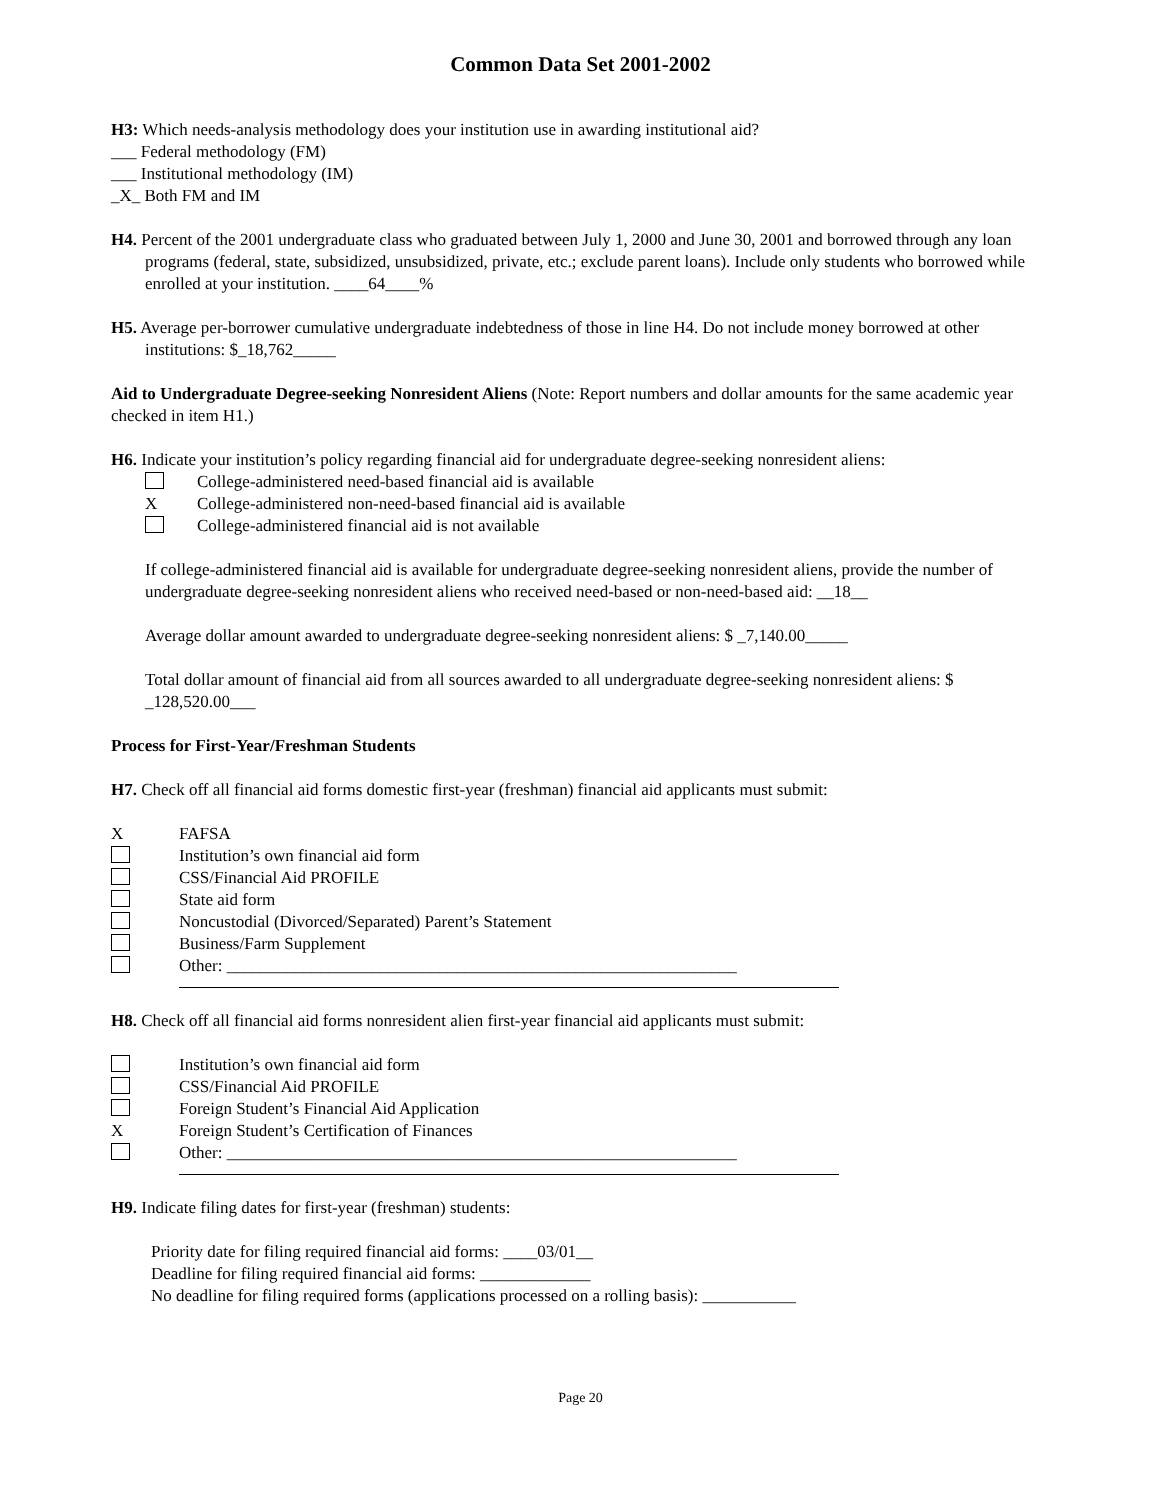Common Data Set 2001-2002
H3: Which needs-analysis methodology does your institution use in awarding institutional aid?
___ Federal methodology (FM)
___ Institutional methodology (IM)
_X_ Both FM and IM
H4. Percent of the 2001 undergraduate class who graduated between July 1, 2000 and June 30, 2001 and borrowed through any loan programs (federal, state, subsidized, unsubsidized, private, etc.; exclude parent loans). Include only students who borrowed while enrolled at your institution. ____64____%
H5. Average per-borrower cumulative undergraduate indebtedness of those in line H4. Do not include money borrowed at other institutions: $_18,762_____
Aid to Undergraduate Degree-seeking Nonresident Aliens (Note: Report numbers and dollar amounts for the same academic year checked in item H1.)
H6. Indicate your institution’s policy regarding financial aid for undergraduate degree-seeking nonresident aliens:
College-administered need-based financial aid is available
X College-administered non-need-based financial aid is available
College-administered financial aid is not available
If college-administered financial aid is available for undergraduate degree-seeking nonresident aliens, provide the number of undergraduate degree-seeking nonresident aliens who received need-based or non-need-based aid: __18__
Average dollar amount awarded to undergraduate degree-seeking nonresident aliens: $ _7,140.00_____
Total dollar amount of financial aid from all sources awarded to all undergraduate degree-seeking nonresident aliens: $ _128,520.00___
Process for First-Year/Freshman Students
H7. Check off all financial aid forms domestic first-year (freshman) financial aid applicants must submit:
X FAFSA
Institution’s own financial aid form
CSS/Financial Aid PROFILE
State aid form
Noncustodial (Divorced/Separated) Parent’s Statement
Business/Farm Supplement
Other: ____________________________________________________________
H8. Check off all financial aid forms nonresident alien first-year financial aid applicants must submit:
Institution’s own financial aid form
CSS/Financial Aid PROFILE
Foreign Student’s Financial Aid Application
X Foreign Student’s Certification of Finances
Other: ____________________________________________________________
H9. Indicate filing dates for first-year (freshman) students:
Priority date for filing required financial aid forms: ____03/01__
Deadline for filing required financial aid forms: _____________
No deadline for filing required forms (applications processed on a rolling basis): ___________
Page 20